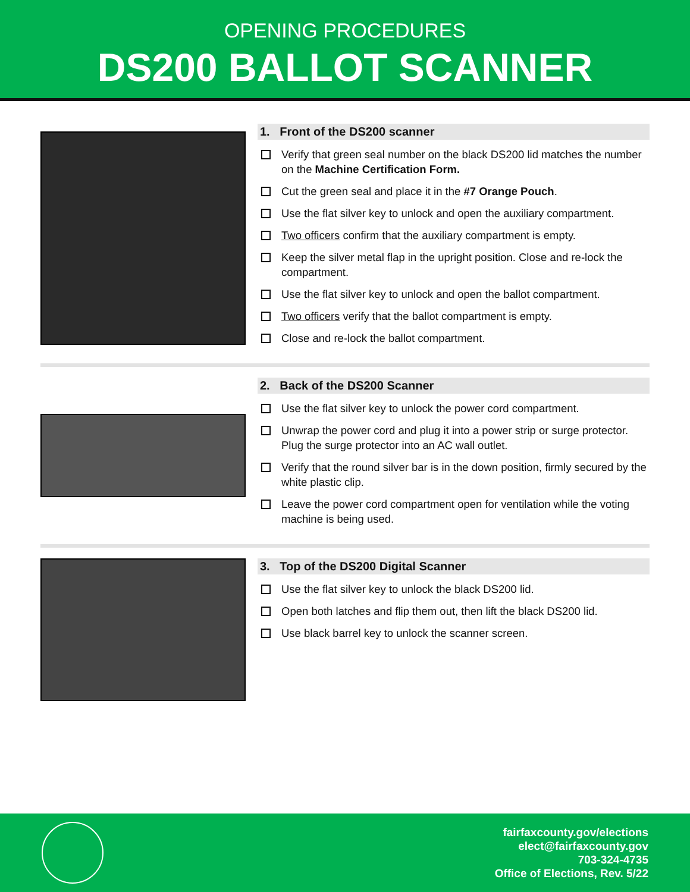OPENING PROCEDURES
DS200 BALLOT SCANNER
1. Front of the DS200 scanner
Verify that green seal number on the black DS200 lid matches the number on the Machine Certification Form.
Cut the green seal and place it in the #7 Orange Pouch.
Use the flat silver key to unlock and open the auxiliary compartment.
Two officers confirm that the auxiliary compartment is empty.
Keep the silver metal flap in the upright position. Close and re-lock the compartment.
Use the flat silver key to unlock and open the ballot compartment.
Two officers verify that the ballot compartment is empty.
Close and re-lock the ballot compartment.
2. Back of the DS200 Scanner
Use the flat silver key to unlock the power cord compartment.
Unwrap the power cord and plug it into a power strip or surge protector. Plug the surge protector into an AC wall outlet.
Verify that the round silver bar is in the down position, firmly secured by the white plastic clip.
Leave the power cord compartment open for ventilation while the voting machine is being used.
3. Top of the DS200 Digital Scanner
Use the flat silver key to unlock the black DS200 lid.
Open both latches and flip them out, then lift the black DS200 lid.
Use black barrel key to unlock the scanner screen.
fairfaxcounty.gov/elections
elect@fairfaxcounty.gov
703-324-4735
Office of Elections, Rev. 5/22